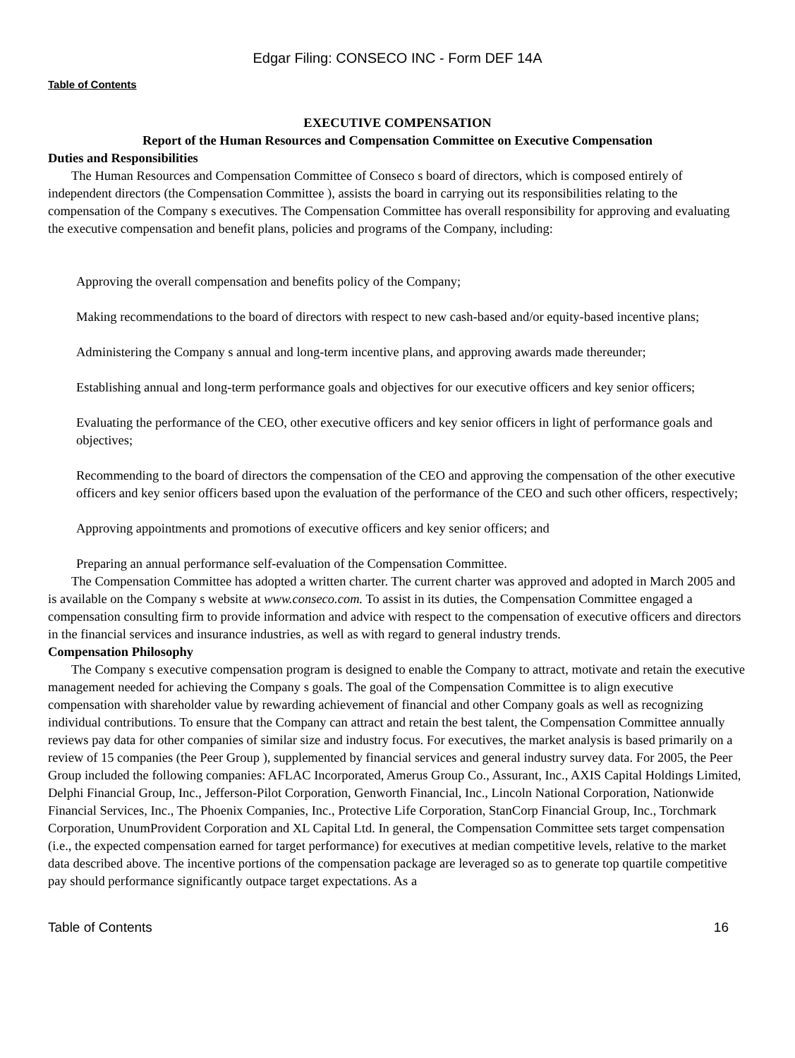Edgar Filing: CONSECO INC - Form DEF 14A
Table of Contents
EXECUTIVE COMPENSATION
Report of the Human Resources and Compensation Committee on Executive Compensation
Duties and Responsibilities
The Human Resources and Compensation Committee of Conseco s board of directors, which is composed entirely of independent directors (the Compensation Committee ), assists the board in carrying out its responsibilities relating to the compensation of the Company s executives. The Compensation Committee has overall responsibility for approving and evaluating the executive compensation and benefit plans, policies and programs of the Company, including:
Approving the overall compensation and benefits policy of the Company;
Making recommendations to the board of directors with respect to new cash-based and/or equity-based incentive plans;
Administering the Company s annual and long-term incentive plans, and approving awards made thereunder;
Establishing annual and long-term performance goals and objectives for our executive officers and key senior officers;
Evaluating the performance of the CEO, other executive officers and key senior officers in light of performance goals and objectives;
Recommending to the board of directors the compensation of the CEO and approving the compensation of the other executive officers and key senior officers based upon the evaluation of the performance of the CEO and such other officers, respectively;
Approving appointments and promotions of executive officers and key senior officers; and
Preparing an annual performance self-evaluation of the Compensation Committee.
The Compensation Committee has adopted a written charter. The current charter was approved and adopted in March 2005 and is available on the Company s website at www.conseco.com. To assist in its duties, the Compensation Committee engaged a compensation consulting firm to provide information and advice with respect to the compensation of executive officers and directors in the financial services and insurance industries, as well as with regard to general industry trends.
Compensation Philosophy
The Company s executive compensation program is designed to enable the Company to attract, motivate and retain the executive management needed for achieving the Company s goals. The goal of the Compensation Committee is to align executive compensation with shareholder value by rewarding achievement of financial and other Company goals as well as recognizing individual contributions. To ensure that the Company can attract and retain the best talent, the Compensation Committee annually reviews pay data for other companies of similar size and industry focus. For executives, the market analysis is based primarily on a review of 15 companies (the Peer Group ), supplemented by financial services and general industry survey data. For 2005, the Peer Group included the following companies: AFLAC Incorporated, Amerus Group Co., Assurant, Inc., AXIS Capital Holdings Limited, Delphi Financial Group, Inc., Jefferson-Pilot Corporation, Genworth Financial, Inc., Lincoln National Corporation, Nationwide Financial Services, Inc., The Phoenix Companies, Inc., Protective Life Corporation, StanCorp Financial Group, Inc., Torchmark Corporation, UnumProvident Corporation and XL Capital Ltd. In general, the Compensation Committee sets target compensation (i.e., the expected compensation earned for target performance) for executives at median competitive levels, relative to the market data described above. The incentive portions of the compensation package are leveraged so as to generate top quartile competitive pay should performance significantly outpace target expectations. As a
Table of Contents 16